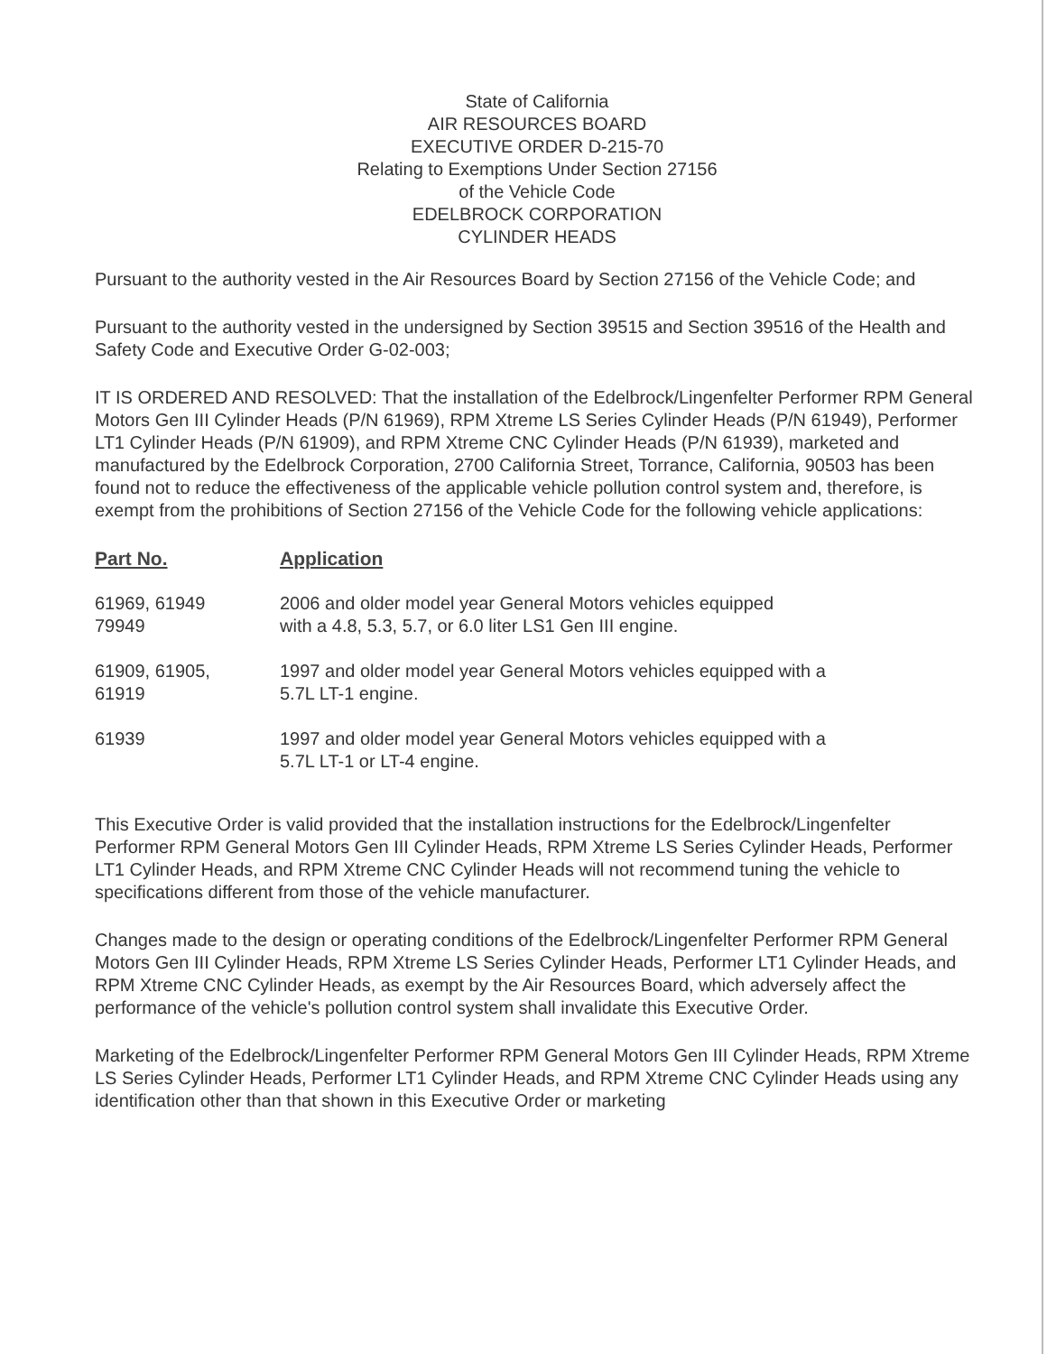State of California
AIR RESOURCES BOARD
EXECUTIVE ORDER D-215-70
Relating to Exemptions Under Section 27156
of the Vehicle Code
EDELBROCK CORPORATION
CYLINDER HEADS
Pursuant to the authority vested in the Air Resources Board by Section 27156 of the Vehicle Code; and
Pursuant to the authority vested in the undersigned by Section 39515 and Section 39516 of the Health and Safety Code and Executive Order G-02-003;
IT IS ORDERED AND RESOLVED: That the installation of the Edelbrock/Lingenfelter Performer RPM General Motors Gen III Cylinder Heads (P/N 61969), RPM Xtreme LS Series Cylinder Heads (P/N 61949), Performer LT1 Cylinder Heads (P/N 61909), and RPM Xtreme CNC Cylinder Heads (P/N 61939), marketed and manufactured by the Edelbrock Corporation, 2700 California Street, Torrance, California, 90503 has been found not to reduce the effectiveness of the applicable vehicle pollution control system and, therefore, is exempt from the prohibitions of Section 27156 of the Vehicle Code for the following vehicle applications:
| Part No. | Application |
| --- | --- |
| 61969, 61949 79949 | 2006 and older model year General Motors vehicles equipped with a 4.8, 5.3, 5.7, or 6.0 liter LS1 Gen III engine. |
| 61909, 61905, 61919 | 1997 and older model year General Motors vehicles equipped with a 5.7L LT-1 engine. |
| 61939 | 1997 and older model year General Motors vehicles equipped with a 5.7L LT-1 or LT-4 engine. |
This Executive Order is valid provided that the installation instructions for the Edelbrock/Lingenfelter Performer RPM General Motors Gen III Cylinder Heads, RPM Xtreme LS Series Cylinder Heads, Performer LT1 Cylinder Heads, and RPM Xtreme CNC Cylinder Heads will not recommend tuning the vehicle to specifications different from those of the vehicle manufacturer.
Changes made to the design or operating conditions of the Edelbrock/Lingenfelter Performer RPM General Motors Gen III Cylinder Heads, RPM Xtreme LS Series Cylinder Heads, Performer LT1 Cylinder Heads, and RPM Xtreme CNC Cylinder Heads, as exempt by the Air Resources Board, which adversely affect the performance of the vehicle's pollution control system shall invalidate this Executive Order.
Marketing of the Edelbrock/Lingenfelter Performer RPM General Motors Gen III Cylinder Heads, RPM Xtreme LS Series Cylinder Heads, Performer LT1 Cylinder Heads, and RPM Xtreme CNC Cylinder Heads using any identification other than that shown in this Executive Order or marketing